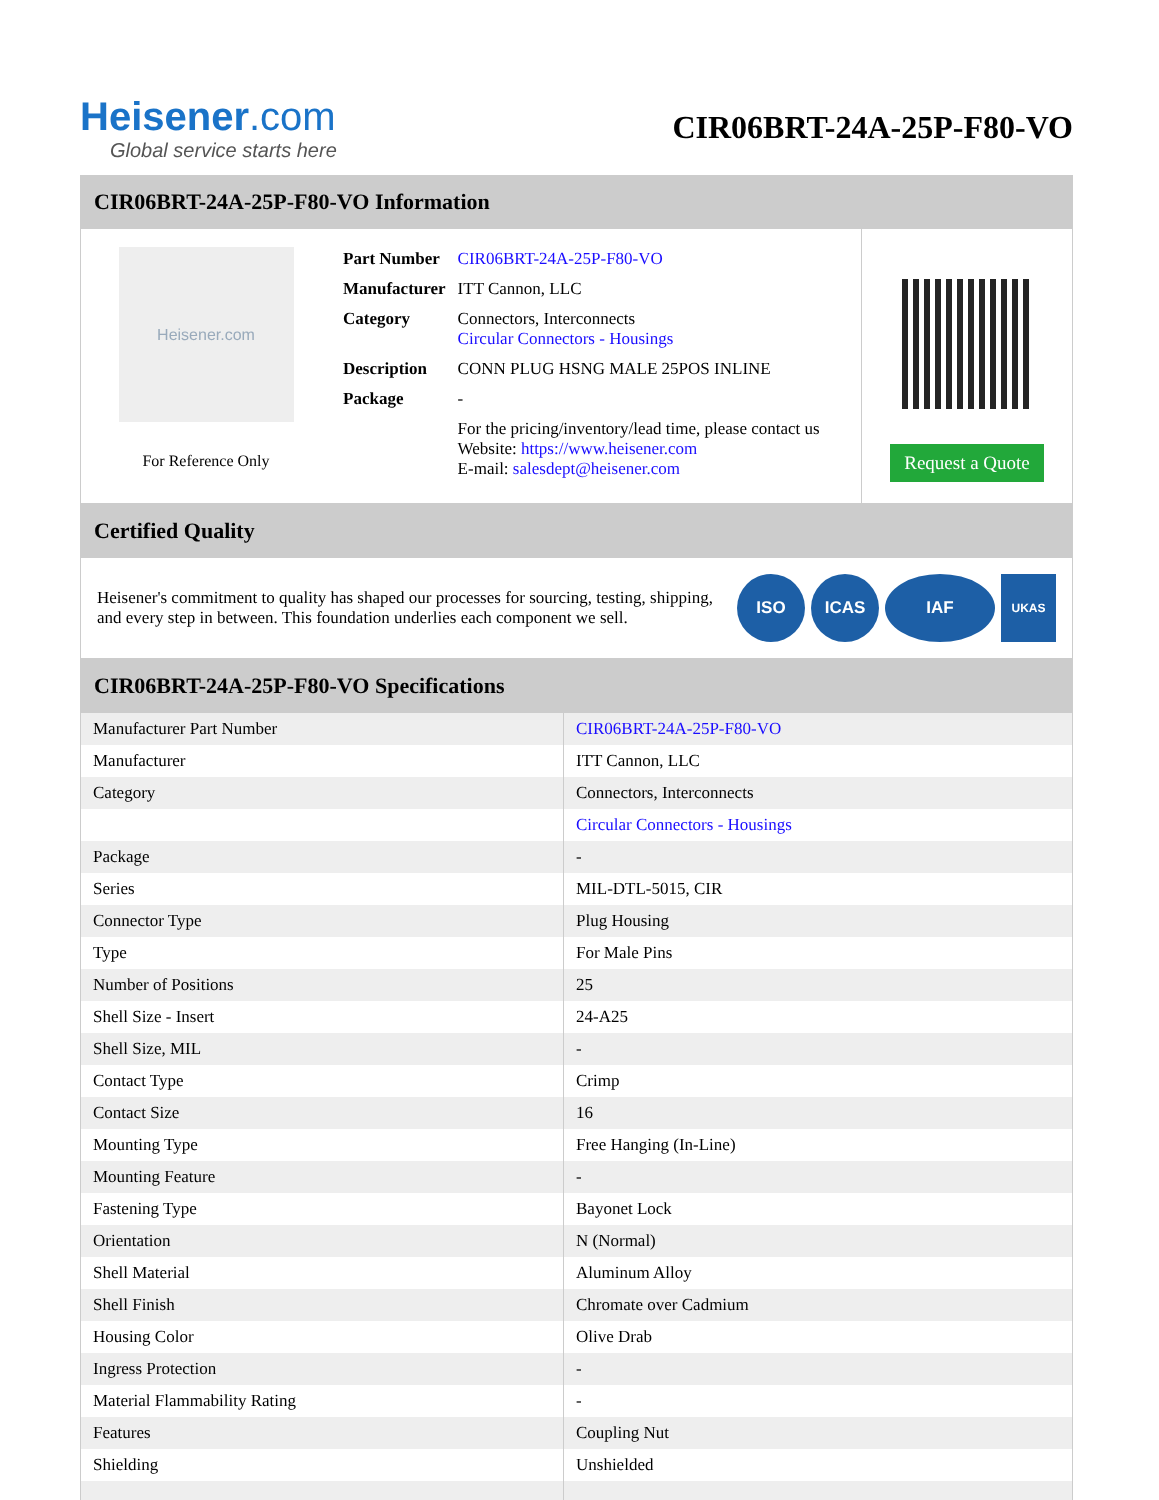Heisener.com
Global service starts here
CIR06BRT-24A-25P-F80-VO
CIR06BRT-24A-25P-F80-VO Information
Heisener.com
For Reference Only
| Part Number | CIR06BRT-24A-25P-F80-VO |
| Manufacturer | ITT Cannon, LLC |
| Category | Connectors, Interconnects Circular Connectors - Housings |
| Description | CONN PLUG HSNG MALE 25POS INLINE |
| Package | - |
| | For the pricing/inventory/lead time, please contact us Website: https://www.heisener.com E-mail: salesdept@heisener.com |
Request a Quote
Certified Quality
Heisener's commitment to quality has shaped our processes for sourcing, testing, shipping, and every step in between. This foundation underlies each component we sell.
ISO ICAS IAF
UKAS
CIR06BRT-24A-25P-F80-VO Specifications
| Manufacturer Part Number | CIR06BRT-24A-25P-F80-VO |
| Manufacturer | ITT Cannon, LLC |
| Category | Connectors, Interconnects |
| | Circular Connectors - Housings |
| Package | - |
| Series | MIL-DTL-5015, CIR |
| Connector Type | Plug Housing |
| Type | For Male Pins |
| Number of Positions | 25 |
| Shell Size - Insert | 24-A25 |
| Shell Size, MIL | - |
| Contact Type | Crimp |
| Contact Size | 16 |
| Mounting Type | Free Hanging (In-Line) |
| Mounting Feature | - |
| Fastening Type | Bayonet Lock |
| Orientation | N (Normal) |
| Shell Material | Aluminum Alloy |
| Shell Finish | Chromate over Cadmium |
| Housing Color | Olive Drab |
| Ingress Protection | - |
| Material Flammability Rating | - |
| Features | Coupling Nut |
| Shielding | Unshielded |